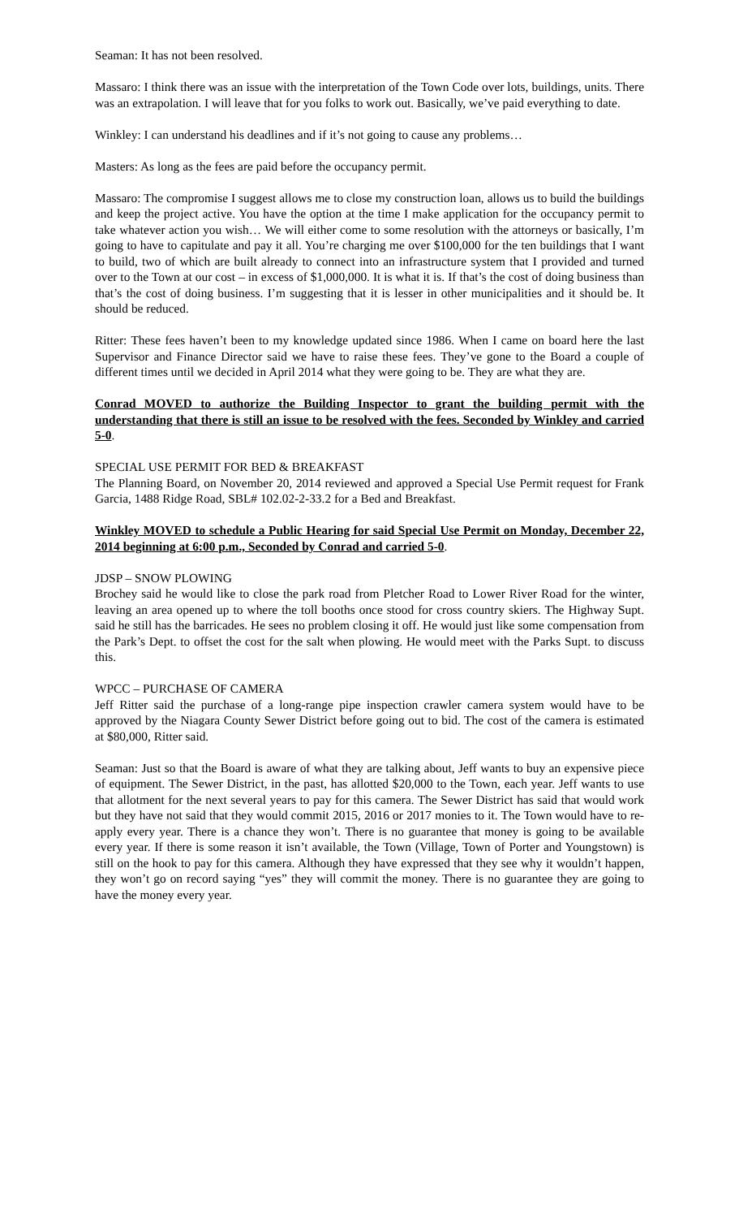Seaman: It has not been resolved.
Massaro: I think there was an issue with the interpretation of the Town Code over lots, buildings, units. There was an extrapolation. I will leave that for you folks to work out. Basically, we’ve paid everything to date.
Winkley: I can understand his deadlines and if it’s not going to cause any problems…
Masters: As long as the fees are paid before the occupancy permit.
Massaro: The compromise I suggest allows me to close my construction loan, allows us to build the buildings and keep the project active. You have the option at the time I make application for the occupancy permit to take whatever action you wish… We will either come to some resolution with the attorneys or basically, I’m going to have to capitulate and pay it all. You’re charging me over $100,000 for the ten buildings that I want to build, two of which are built already to connect into an infrastructure system that I provided and turned over to the Town at our cost – in excess of $1,000,000. It is what it is. If that’s the cost of doing business than that’s the cost of doing business. I’m suggesting that it is lesser in other municipalities and it should be. It should be reduced.
Ritter: These fees haven’t been to my knowledge updated since 1986. When I came on board here the last Supervisor and Finance Director said we have to raise these fees. They’ve gone to the Board a couple of different times until we decided in April 2014 what they were going to be. They are what they are.
Conrad MOVED to authorize the Building Inspector to grant the building permit with the understanding that there is still an issue to be resolved with the fees. Seconded by Winkley and carried 5-0.
SPECIAL USE PERMIT FOR BED & BREAKFAST
The Planning Board, on November 20, 2014 reviewed and approved a Special Use Permit request for Frank Garcia, 1488 Ridge Road, SBL# 102.02-2-33.2 for a Bed and Breakfast.
Winkley MOVED to schedule a Public Hearing for said Special Use Permit on Monday, December 22, 2014 beginning at 6:00 p.m., Seconded by Conrad and carried 5-0.
JDSP – SNOW PLOWING
Brochey said he would like to close the park road from Pletcher Road to Lower River Road for the winter, leaving an area opened up to where the toll booths once stood for cross country skiers. The Highway Supt. said he still has the barricades. He sees no problem closing it off. He would just like some compensation from the Park’s Dept. to offset the cost for the salt when plowing. He would meet with the Parks Supt. to discuss this.
WPCC – PURCHASE OF CAMERA
Jeff Ritter said the purchase of a long-range pipe inspection crawler camera system would have to be approved by the Niagara County Sewer District before going out to bid. The cost of the camera is estimated at $80,000, Ritter said.
Seaman: Just so that the Board is aware of what they are talking about, Jeff wants to buy an expensive piece of equipment. The Sewer District, in the past, has allotted $20,000 to the Town, each year. Jeff wants to use that allotment for the next several years to pay for this camera. The Sewer District has said that would work but they have not said that they would commit 2015, 2016 or 2017 monies to it. The Town would have to re-apply every year. There is a chance they won’t. There is no guarantee that money is going to be available every year. If there is some reason it isn’t available, the Town (Village, Town of Porter and Youngstown) is still on the hook to pay for this camera. Although they have expressed that they see why it wouldn’t happen, they won’t go on record saying “yes” they will commit the money. There is no guarantee they are going to have the money every year.